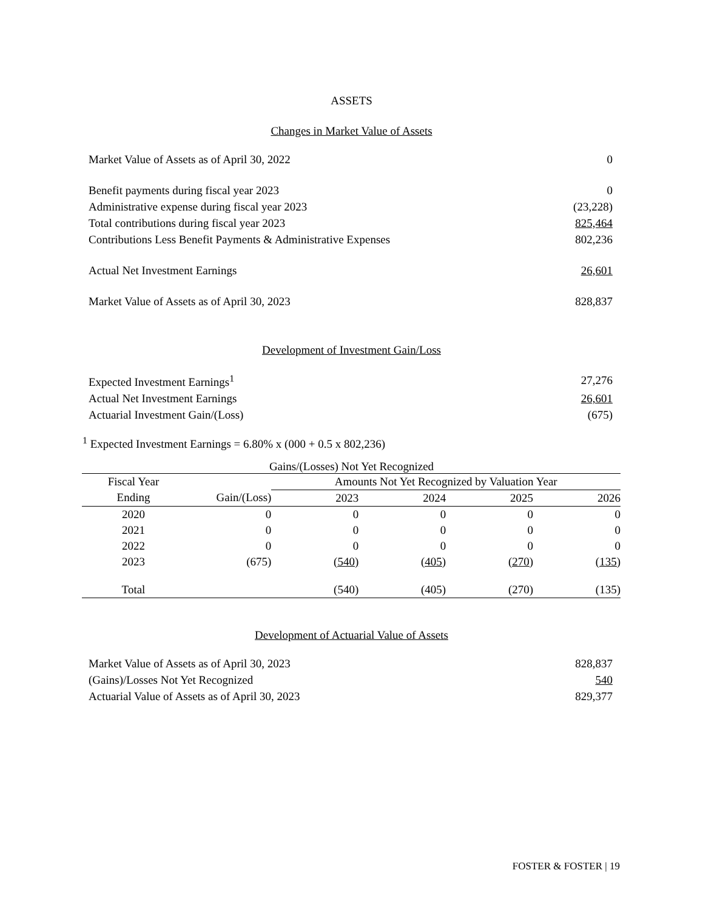ASSETS
Changes in Market Value of Assets
| Market Value of Assets as of April 30, 2022 | 0 |
| Benefit payments during fiscal year 2023 | 0 |
| Administrative expense during fiscal year 2023 | (23,228) |
| Total contributions during fiscal year 2023 | 825,464 |
| Contributions Less Benefit Payments & Administrative Expenses | 802,236 |
| Actual Net Investment Earnings | 26,601 |
| Market Value of Assets as of April 30, 2023 | 828,837 |
Development of Investment Gain/Loss
| Expected Investment Earnings<sup>1</sup> | 27,276 |
| Actual Net Investment Earnings | 26,601 |
| Actuarial Investment Gain/(Loss) | (675) |
<sup>1</sup> Expected Investment Earnings = 6.80% x (000 + 0.5 x 802,236)
Gains/(Losses) Not Yet Recognized
| Fiscal Year | | Amounts Not Yet Recognized by Valuation Year | | | |
| --- | --- | --- | --- | --- | --- |
| Ending | Gain/(Loss) | 2023 | 2024 | 2025 | 2026 |
| 2020 | 0 | 0 | 0 | 0 | 0 |
| 2021 | 0 | 0 | 0 | 0 | 0 |
| 2022 | 0 | 0 | 0 | 0 | 0 |
| 2023 | (675) | (540) | (405) | (270) | (135) |
| Total | | (540) | (405) | (270) | (135) |
Development of Actuarial Value of Assets
| Market Value of Assets as of April 30, 2023 | 828,837 |
| (Gains)/Losses Not Yet Recognized | 540 |
| Actuarial Value of Assets as of April 30, 2023 | 829,377 |
FOSTER & FOSTER | 19